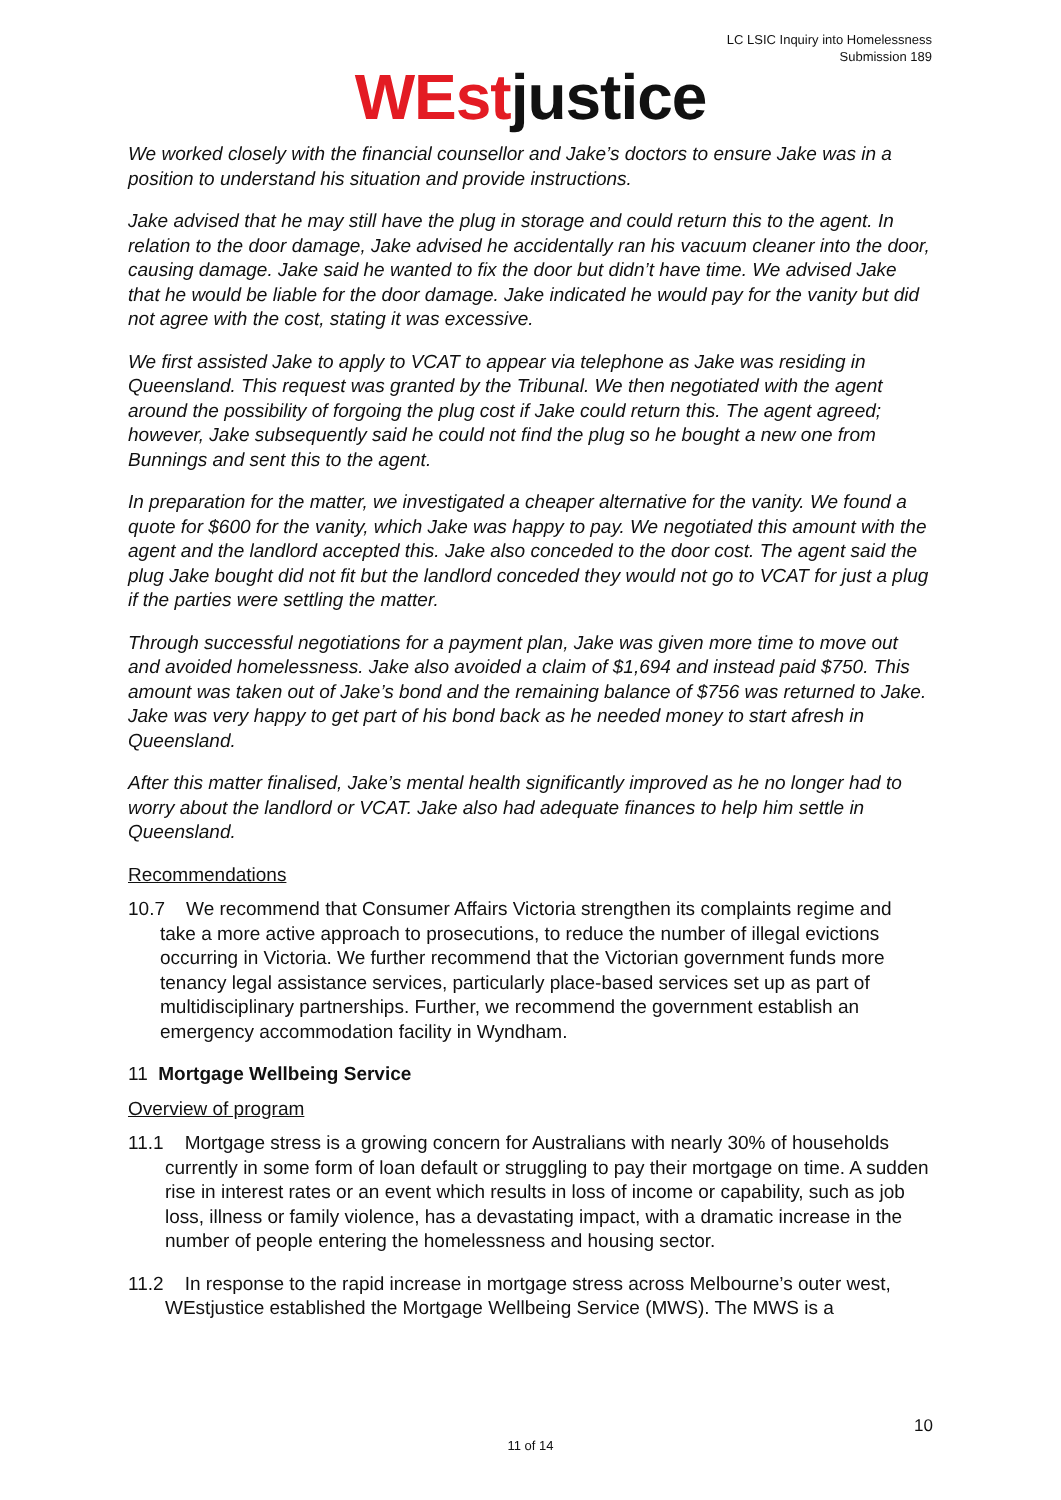LC LSIC Inquiry into Homelessness
Submission 189
WEstjustice
We worked closely with the financial counsellor and Jake’s doctors to ensure Jake was in a position to understand his situation and provide instructions.
Jake advised that he may still have the plug in storage and could return this to the agent. In relation to the door damage, Jake advised he accidentally ran his vacuum cleaner into the door, causing damage. Jake said he wanted to fix the door but didn’t have time. We advised Jake that he would be liable for the door damage. Jake indicated he would pay for the vanity but did not agree with the cost, stating it was excessive.
We first assisted Jake to apply to VCAT to appear via telephone as Jake was residing in Queensland. This request was granted by the Tribunal. We then negotiated with the agent around the possibility of forgoing the plug cost if Jake could return this. The agent agreed; however, Jake subsequently said he could not find the plug so he bought a new one from Bunnings and sent this to the agent.
In preparation for the matter, we investigated a cheaper alternative for the vanity. We found a quote for $600 for the vanity, which Jake was happy to pay. We negotiated this amount with the agent and the landlord accepted this. Jake also conceded to the door cost. The agent said the plug Jake bought did not fit but the landlord conceded they would not go to VCAT for just a plug if the parties were settling the matter.
Through successful negotiations for a payment plan, Jake was given more time to move out and avoided homelessness. Jake also avoided a claim of $1,694 and instead paid $750. This amount was taken out of Jake’s bond and the remaining balance of $756 was returned to Jake. Jake was very happy to get part of his bond back as he needed money to start afresh in Queensland.
After this matter finalised, Jake’s mental health significantly improved as he no longer had to worry about the landlord or VCAT. Jake also had adequate finances to help him settle in Queensland.
Recommendations
10.7 We recommend that Consumer Affairs Victoria strengthen its complaints regime and take a more active approach to prosecutions, to reduce the number of illegal evictions occurring in Victoria. We further recommend that the Victorian government funds more tenancy legal assistance services, particularly place-based services set up as part of multidisciplinary partnerships. Further, we recommend the government establish an emergency accommodation facility in Wyndham.
11 Mortgage Wellbeing Service
Overview of program
11.1 Mortgage stress is a growing concern for Australians with nearly 30% of households currently in some form of loan default or struggling to pay their mortgage on time. A sudden rise in interest rates or an event which results in loss of income or capability, such as job loss, illness or family violence, has a devastating impact, with a dramatic increase in the number of people entering the homelessness and housing sector.
11.2 In response to the rapid increase in mortgage stress across Melbourne’s outer west, WEstjustice established the Mortgage Wellbeing Service (MWS). The MWS is a
10
11 of 14